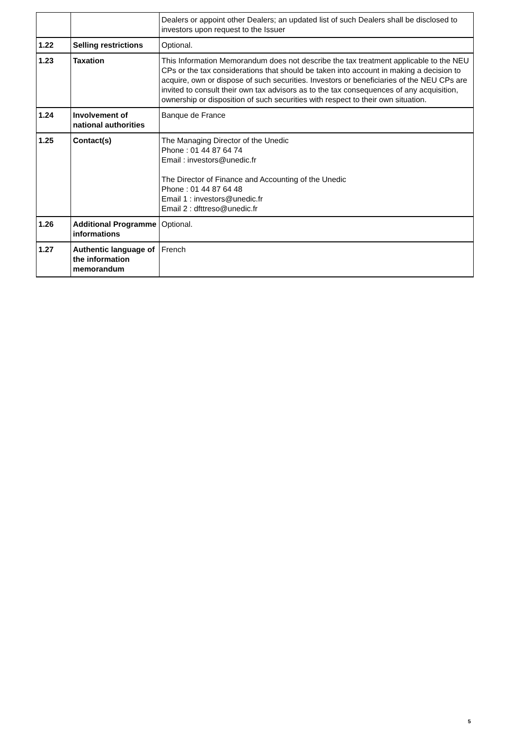| | | Dealers or appoint other Dealers; an updated list of such Dealers shall be disclosed to investors upon request to the Issuer |
| 1.22 | Selling restrictions | Optional. |
| 1.23 | Taxation | This Information Memorandum does not describe the tax treatment applicable to the NEU CPs or the tax considerations that should be taken into account in making a decision to acquire, own or dispose of such securities. Investors or beneficiaries of the NEU CPs are invited to consult their own tax advisors as to the tax consequences of any acquisition, ownership or disposition of such securities with respect to their own situation. |
| 1.24 | Involvement of national authorities | Banque de France |
| 1.25 | Contact(s) | The Managing Director of the Unedic Phone : 01 44 87 64 74 Email : investors@unedic.fr The Director of Finance and Accounting of the Unedic Phone : 01 44 87 64 48 Email 1 : investors@unedic.fr Email 2 : dfttreso@unedic.fr |
| 1.26 | Additional Programme informations | Optional. |
| 1.27 | Authentic language of the information memorandum | French |
5